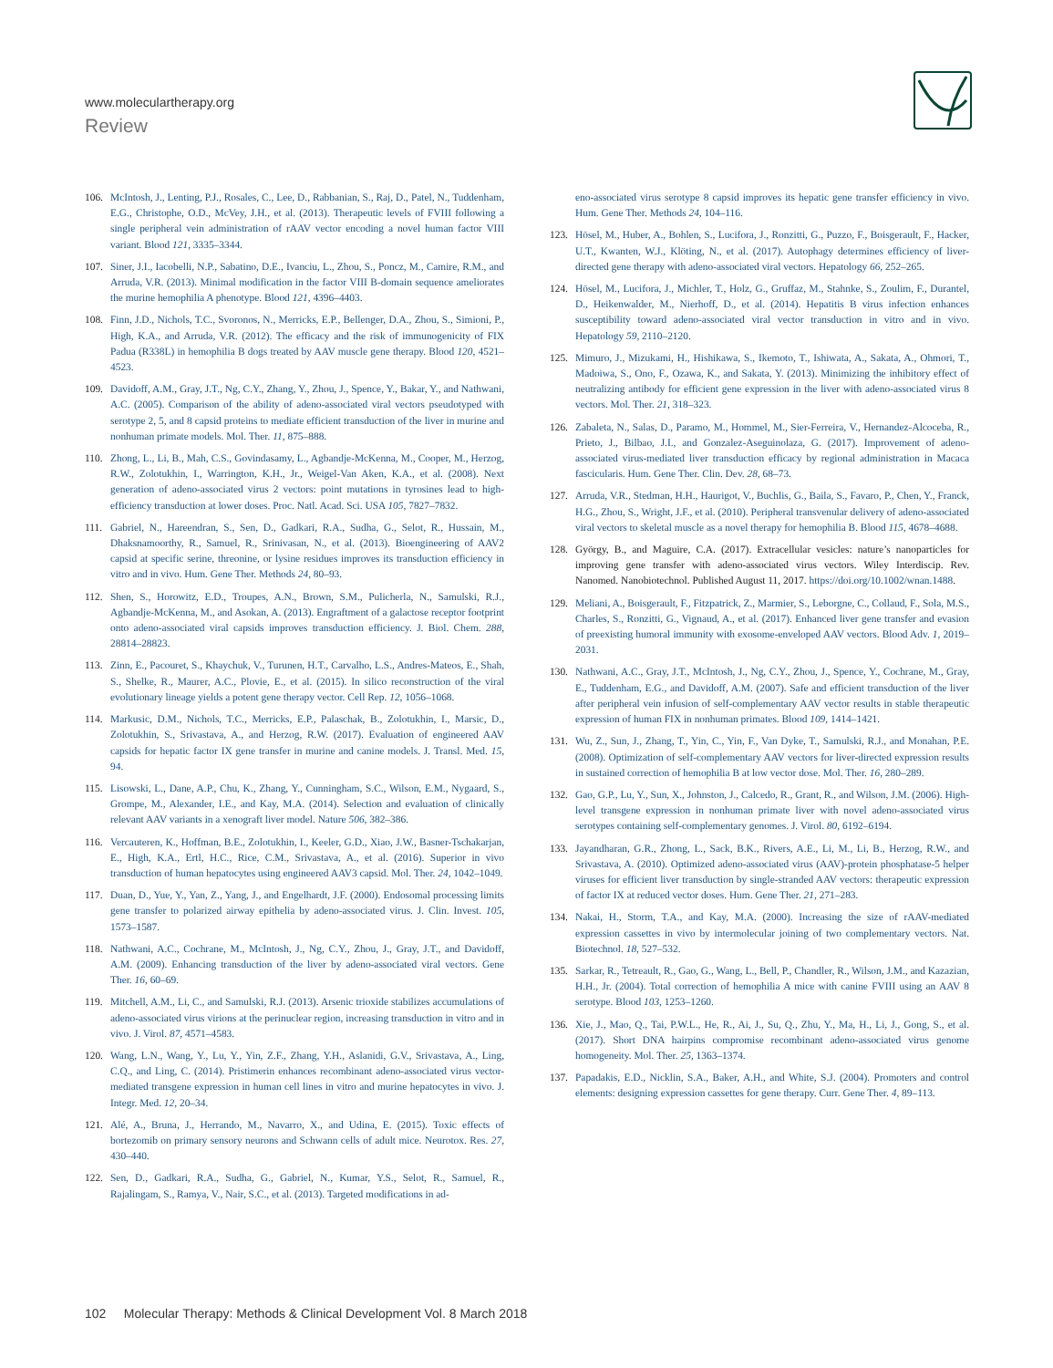www.moleculartherapy.org
Review
106. McIntosh, J., Lenting, P.J., Rosales, C., Lee, D., Rabbanian, S., Raj, D., Patel, N., Tuddenham, E.G., Christophe, O.D., McVey, J.H., et al. (2013). Therapeutic levels of FVIII following a single peripheral vein administration of rAAV vector encoding a novel human factor VIII variant. Blood 121, 3335–3344.
107. Siner, J.I., Iacobelli, N.P., Sabatino, D.E., Ivanciu, L., Zhou, S., Poncz, M., Camire, R.M., and Arruda, V.R. (2013). Minimal modification in the factor VIII B-domain sequence ameliorates the murine hemophilia A phenotype. Blood 121, 4396–4403.
108. Finn, J.D., Nichols, T.C., Svoronos, N., Merricks, E.P., Bellenger, D.A., Zhou, S., Simioni, P., High, K.A., and Arruda, V.R. (2012). The efficacy and the risk of immunogenicity of FIX Padua (R338L) in hemophilia B dogs treated by AAV muscle gene therapy. Blood 120, 4521–4523.
109. Davidoff, A.M., Gray, J.T., Ng, C.Y., Zhang, Y., Zhou, J., Spence, Y., Bakar, Y., and Nathwani, A.C. (2005). Comparison of the ability of adeno-associated viral vectors pseudotyped with serotype 2, 5, and 8 capsid proteins to mediate efficient transduction of the liver in murine and nonhuman primate models. Mol. Ther. 11, 875–888.
110. Zhong, L., Li, B., Mah, C.S., Govindasamy, L., Agbandje-McKenna, M., Cooper, M., Herzog, R.W., Zolotukhin, I., Warrington, K.H., Jr., Weigel-Van Aken, K.A., et al. (2008). Next generation of adeno-associated virus 2 vectors: point mutations in tyrosines lead to high-efficiency transduction at lower doses. Proc. Natl. Acad. Sci. USA 105, 7827–7832.
111. Gabriel, N., Hareendran, S., Sen, D., Gadkari, R.A., Sudha, G., Selot, R., Hussain, M., Dhaksnamoorthy, R., Samuel, R., Srinivasan, N., et al. (2013). Bioengineering of AAV2 capsid at specific serine, threonine, or lysine residues improves its transduction efficiency in vitro and in vivo. Hum. Gene Ther. Methods 24, 80–93.
112. Shen, S., Horowitz, E.D., Troupes, A.N., Brown, S.M., Pulicherla, N., Samulski, R.J., Agbandje-McKenna, M., and Asokan, A. (2013). Engraftment of a galactose receptor footprint onto adeno-associated viral capsids improves transduction efficiency. J. Biol. Chem. 288, 28814–28823.
113. Zinn, E., Pacouret, S., Khaychuk, V., Turunen, H.T., Carvalho, L.S., Andres-Mateos, E., Shah, S., Shelke, R., Maurer, A.C., Plovie, E., et al. (2015). In silico reconstruction of the viral evolutionary lineage yields a potent gene therapy vector. Cell Rep. 12, 1056–1068.
114. Markusic, D.M., Nichols, T.C., Merricks, E.P., Palaschak, B., Zolotukhin, I., Marsic, D., Zolotukhin, S., Srivastava, A., and Herzog, R.W. (2017). Evaluation of engineered AAV capsids for hepatic factor IX gene transfer in murine and canine models. J. Transl. Med. 15, 94.
115. Lisowski, L., Dane, A.P., Chu, K., Zhang, Y., Cunningham, S.C., Wilson, E.M., Nygaard, S., Grompe, M., Alexander, I.E., and Kay, M.A. (2014). Selection and evaluation of clinically relevant AAV variants in a xenograft liver model. Nature 506, 382–386.
116. Vercauteren, K., Hoffman, B.E., Zolotukhin, I., Keeler, G.D., Xiao, J.W., Basner-Tschakarjan, E., High, K.A., Ertl, H.C., Rice, C.M., Srivastava, A., et al. (2016). Superior in vivo transduction of human hepatocytes using engineered AAV3 capsid. Mol. Ther. 24, 1042–1049.
117. Duan, D., Yue, Y., Yan, Z., Yang, J., and Engelhardt, J.F. (2000). Endosomal processing limits gene transfer to polarized airway epithelia by adeno-associated virus. J. Clin. Invest. 105, 1573–1587.
118. Nathwani, A.C., Cochrane, M., McIntosh, J., Ng, C.Y., Zhou, J., Gray, J.T., and Davidoff, A.M. (2009). Enhancing transduction of the liver by adeno-associated viral vectors. Gene Ther. 16, 60–69.
119. Mitchell, A.M., Li, C., and Samulski, R.J. (2013). Arsenic trioxide stabilizes accumulations of adeno-associated virus virions at the perinuclear region, increasing transduction in vitro and in vivo. J. Virol. 87, 4571–4583.
120. Wang, L.N., Wang, Y., Lu, Y., Yin, Z.F., Zhang, Y.H., Aslanidi, G.V., Srivastava, A., Ling, C.Q., and Ling, C. (2014). Pristimerin enhances recombinant adeno-associated virus vector-mediated transgene expression in human cell lines in vitro and murine hepatocytes in vivo. J. Integr. Med. 12, 20–34.
121. Alé, A., Bruna, J., Herrando, M., Navarro, X., and Udina, E. (2015). Toxic effects of bortezomib on primary sensory neurons and Schwann cells of adult mice. Neurotox. Res. 27, 430–440.
122. Sen, D., Gadkari, R.A., Sudha, G., Gabriel, N., Kumar, Y.S., Selot, R., Samuel, R., Rajalingam, S., Ramya, V., Nair, S.C., et al. (2013). Targeted modifications in ad-
eno-associated virus serotype 8 capsid improves its hepatic gene transfer efficiency in vivo. Hum. Gene Ther. Methods 24, 104–116.
123. Hösel, M., Huber, A., Bohlen, S., Lucifora, J., Ronzitti, G., Puzzo, F., Boisgerault, F., Hacker, U.T., Kwanten, W.J., Klöting, N., et al. (2017). Autophagy determines efficiency of liver-directed gene therapy with adeno-associated viral vectors. Hepatology 66, 252–265.
124. Hösel, M., Lucifora, J., Michler, T., Holz, G., Gruffaz, M., Stahnke, S., Zoulim, F., Durantel, D., Heikenwalder, M., Nierhoff, D., et al. (2014). Hepatitis B virus infection enhances susceptibility toward adeno-associated viral vector transduction in vitro and in vivo. Hepatology 59, 2110–2120.
125. Mimuro, J., Mizukami, H., Hishikawa, S., Ikemoto, T., Ishiwata, A., Sakata, A., Ohmori, T., Madoiwa, S., Ono, F., Ozawa, K., and Sakata, Y. (2013). Minimizing the inhibitory effect of neutralizing antibody for efficient gene expression in the liver with adeno-associated virus 8 vectors. Mol. Ther. 21, 318–323.
126. Zabaleta, N., Salas, D., Paramo, M., Hommel, M., Sier-Ferreira, V., Hernandez-Alcoceba, R., Prieto, J., Bilbao, J.I., and Gonzalez-Aseguinolaza, G. (2017). Improvement of adeno-associated virus-mediated liver transduction efficacy by regional administration in Macaca fascicularis. Hum. Gene Ther. Clin. Dev. 28, 68–73.
127. Arruda, V.R., Stedman, H.H., Haurigot, V., Buchlis, G., Baila, S., Favaro, P., Chen, Y., Franck, H.G., Zhou, S., Wright, J.F., et al. (2010). Peripheral transvenular delivery of adeno-associated viral vectors to skeletal muscle as a novel therapy for hemophilia B. Blood 115, 4678–4688.
128. György, B., and Maguire, C.A. (2017). Extracellular vesicles: nature’s nanoparticles for improving gene transfer with adeno-associated virus vectors. Wiley Interdiscip. Rev. Nanomed. Nanobiotechnol. Published August 11, 2017. https://doi.org/10.1002/wnan.1488.
129. Meliani, A., Boisgerault, F., Fitzpatrick, Z., Marmier, S., Leborgne, C., Collaud, F., Sola, M.S., Charles, S., Ronzitti, G., Vignaud, A., et al. (2017). Enhanced liver gene transfer and evasion of preexisting humoral immunity with exosome-enveloped AAV vectors. Blood Adv. 1, 2019–2031.
130. Nathwani, A.C., Gray, J.T., McIntosh, J., Ng, C.Y., Zhou, J., Spence, Y., Cochrane, M., Gray, E., Tuddenham, E.G., and Davidoff, A.M. (2007). Safe and efficient transduction of the liver after peripheral vein infusion of self-complementary AAV vector results in stable therapeutic expression of human FIX in nonhuman primates. Blood 109, 1414–1421.
131. Wu, Z., Sun, J., Zhang, T., Yin, C., Yin, F., Van Dyke, T., Samulski, R.J., and Monahan, P.E. (2008). Optimization of self-complementary AAV vectors for liver-directed expression results in sustained correction of hemophilia B at low vector dose. Mol. Ther. 16, 280–289.
132. Gao, G.P., Lu, Y., Sun, X., Johnston, J., Calcedo, R., Grant, R., and Wilson, J.M. (2006). High-level transgene expression in nonhuman primate liver with novel adeno-associated virus serotypes containing self-complementary genomes. J. Virol. 80, 6192–6194.
133. Jayandharan, G.R., Zhong, L., Sack, B.K., Rivers, A.E., Li, M., Li, B., Herzog, R.W., and Srivastava, A. (2010). Optimized adeno-associated virus (AAV)-protein phosphatase-5 helper viruses for efficient liver transduction by single-stranded AAV vectors: therapeutic expression of factor IX at reduced vector doses. Hum. Gene Ther. 21, 271–283.
134. Nakai, H., Storm, T.A., and Kay, M.A. (2000). Increasing the size of rAAV-mediated expression cassettes in vivo by intermolecular joining of two complementary vectors. Nat. Biotechnol. 18, 527–532.
135. Sarkar, R., Tetreault, R., Gao, G., Wang, L., Bell, P., Chandler, R., Wilson, J.M., and Kazazian, H.H., Jr. (2004). Total correction of hemophilia A mice with canine FVIII using an AAV 8 serotype. Blood 103, 1253–1260.
136. Xie, J., Mao, Q., Tai, P.W.L., He, R., Ai, J., Su, Q., Zhu, Y., Ma, H., Li, J., Gong, S., et al. (2017). Short DNA hairpins compromise recombinant adeno-associated virus genome homogeneity. Mol. Ther. 25, 1363–1374.
137. Papadakis, E.D., Nicklin, S.A., Baker, A.H., and White, S.J. (2004). Promoters and control elements: designing expression cassettes for gene therapy. Curr. Gene Ther. 4, 89–113.
102 Molecular Therapy: Methods & Clinical Development Vol. 8 March 2018